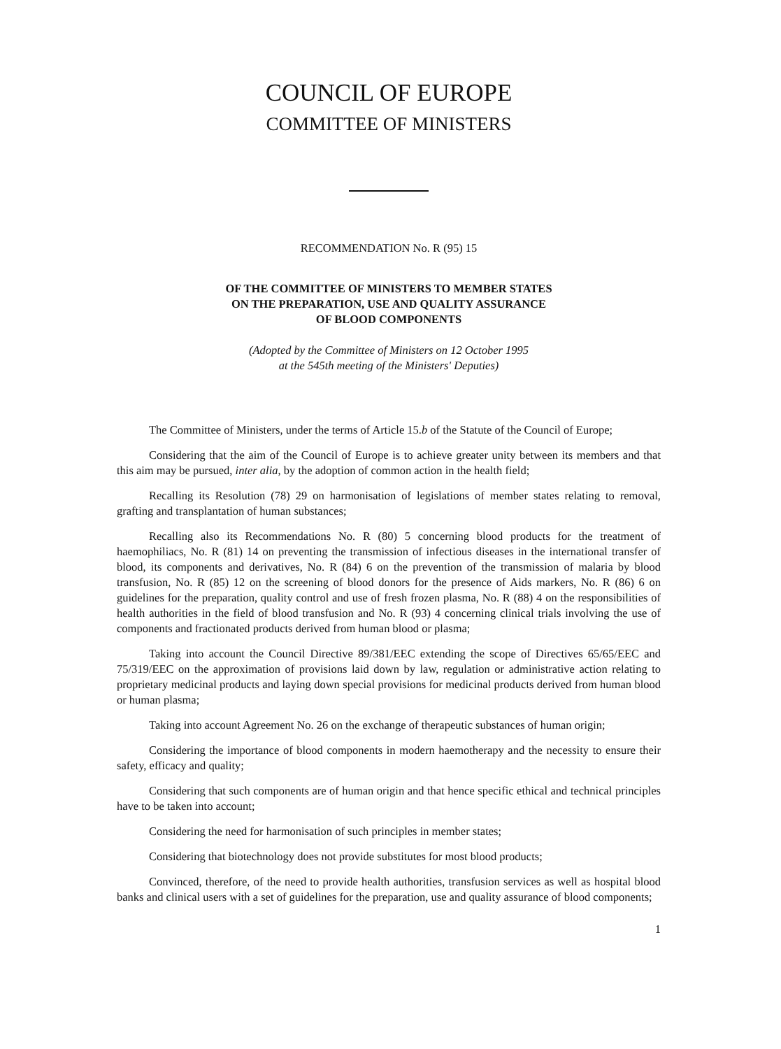COUNCIL OF EUROPE
COMMITTEE OF MINISTERS
RECOMMENDATION No. R (95) 15
OF THE COMMITTEE OF MINISTERS TO MEMBER STATES
ON THE PREPARATION, USE AND QUALITY ASSURANCE
OF BLOOD COMPONENTS
(Adopted by the Committee of Ministers on 12 October 1995
at the 545th meeting of the Ministers' Deputies)
The Committee of Ministers, under the terms of Article 15.b of the Statute of the Council of Europe;
Considering that the aim of the Council of Europe is to achieve greater unity between its members and that this aim may be pursued, inter alia, by the adoption of common action in the health field;
Recalling its Resolution (78) 29 on harmonisation of legislations of member states relating to removal, grafting and transplantation of human substances;
Recalling also its Recommendations No. R (80) 5 concerning blood products for the treatment of haemophiliacs, No. R (81) 14 on preventing the transmission of infectious diseases in the international transfer of blood, its components and derivatives, No. R (84) 6 on the prevention of the transmission of malaria by blood transfusion, No. R (85) 12 on the screening of blood donors for the presence of Aids markers, No. R (86) 6 on guidelines for the preparation, quality control and use of fresh frozen plasma, No. R (88) 4 on the responsibilities of health authorities in the field of blood transfusion and No. R (93) 4 concerning clinical trials involving the use of components and fractionated products derived from human blood or plasma;
Taking into account the Council Directive 89/381/EEC extending the scope of Directives 65/65/EEC and 75/319/EEC on the approximation of provisions laid down by law, regulation or administrative action relating to proprietary medicinal products and laying down special provisions for medicinal products derived from human blood or human plasma;
Taking into account Agreement No. 26 on the exchange of therapeutic substances of human origin;
Considering the importance of blood components in modern haemotherapy and the necessity to ensure their safety, efficacy and quality;
Considering that such components are of human origin and that hence specific ethical and technical principles have to be taken into account;
Considering the need for harmonisation of such principles in member states;
Considering that biotechnology does not provide substitutes for most blood products;
Convinced, therefore, of the need to provide health authorities, transfusion services as well as hospital blood banks and clinical users with a set of guidelines for the preparation, use and quality assurance of blood components;
1